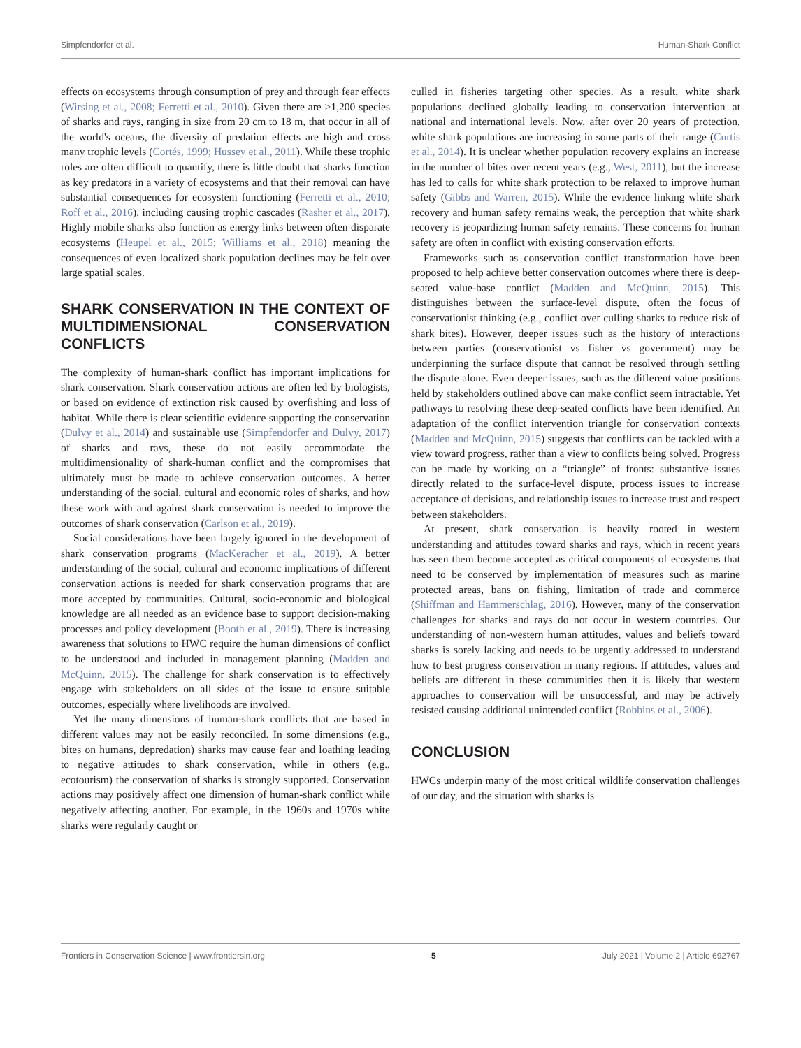Simpfendorfer et al. Human-Shark Conflict
effects on ecosystems through consumption of prey and through fear effects (Wirsing et al., 2008; Ferretti et al., 2010). Given there are >1,200 species of sharks and rays, ranging in size from 20 cm to 18 m, that occur in all of the world's oceans, the diversity of predation effects are high and cross many trophic levels (Cortés, 1999; Hussey et al., 2011). While these trophic roles are often difficult to quantify, there is little doubt that sharks function as key predators in a variety of ecosystems and that their removal can have substantial consequences for ecosystem functioning (Ferretti et al., 2010; Roff et al., 2016), including causing trophic cascades (Rasher et al., 2017). Highly mobile sharks also function as energy links between often disparate ecosystems (Heupel et al., 2015; Williams et al., 2018) meaning the consequences of even localized shark population declines may be felt over large spatial scales.
SHARK CONSERVATION IN THE CONTEXT OF MULTIDIMENSIONAL CONSERVATION CONFLICTS
The complexity of human-shark conflict has important implications for shark conservation. Shark conservation actions are often led by biologists, or based on evidence of extinction risk caused by overfishing and loss of habitat. While there is clear scientific evidence supporting the conservation (Dulvy et al., 2014) and sustainable use (Simpfendorfer and Dulvy, 2017) of sharks and rays, these do not easily accommodate the multidimensionality of shark-human conflict and the compromises that ultimately must be made to achieve conservation outcomes. A better understanding of the social, cultural and economic roles of sharks, and how these work with and against shark conservation is needed to improve the outcomes of shark conservation (Carlson et al., 2019).
Social considerations have been largely ignored in the development of shark conservation programs (MacKeracher et al., 2019). A better understanding of the social, cultural and economic implications of different conservation actions is needed for shark conservation programs that are more accepted by communities. Cultural, socio-economic and biological knowledge are all needed as an evidence base to support decision-making processes and policy development (Booth et al., 2019). There is increasing awareness that solutions to HWC require the human dimensions of conflict to be understood and included in management planning (Madden and McQuinn, 2015). The challenge for shark conservation is to effectively engage with stakeholders on all sides of the issue to ensure suitable outcomes, especially where livelihoods are involved.
Yet the many dimensions of human-shark conflicts that are based in different values may not be easily reconciled. In some dimensions (e.g., bites on humans, depredation) sharks may cause fear and loathing leading to negative attitudes to shark conservation, while in others (e.g., ecotourism) the conservation of sharks is strongly supported. Conservation actions may positively affect one dimension of human-shark conflict while negatively affecting another. For example, in the 1960s and 1970s white sharks were regularly caught or
culled in fisheries targeting other species. As a result, white shark populations declined globally leading to conservation intervention at national and international levels. Now, after over 20 years of protection, white shark populations are increasing in some parts of their range (Curtis et al., 2014). It is unclear whether population recovery explains an increase in the number of bites over recent years (e.g., West, 2011), but the increase has led to calls for white shark protection to be relaxed to improve human safety (Gibbs and Warren, 2015). While the evidence linking white shark recovery and human safety remains weak, the perception that white shark recovery is jeopardizing human safety remains. These concerns for human safety are often in conflict with existing conservation efforts.
Frameworks such as conservation conflict transformation have been proposed to help achieve better conservation outcomes where there is deep-seated value-base conflict (Madden and McQuinn, 2015). This distinguishes between the surface-level dispute, often the focus of conservationist thinking (e.g., conflict over culling sharks to reduce risk of shark bites). However, deeper issues such as the history of interactions between parties (conservationist vs fisher vs government) may be underpinning the surface dispute that cannot be resolved through settling the dispute alone. Even deeper issues, such as the different value positions held by stakeholders outlined above can make conflict seem intractable. Yet pathways to resolving these deep-seated conflicts have been identified. An adaptation of the conflict intervention triangle for conservation contexts (Madden and McQuinn, 2015) suggests that conflicts can be tackled with a view toward progress, rather than a view to conflicts being solved. Progress can be made by working on a “triangle” of fronts: substantive issues directly related to the surface-level dispute, process issues to increase acceptance of decisions, and relationship issues to increase trust and respect between stakeholders.
At present, shark conservation is heavily rooted in western understanding and attitudes toward sharks and rays, which in recent years has seen them become accepted as critical components of ecosystems that need to be conserved by implementation of measures such as marine protected areas, bans on fishing, limitation of trade and commerce (Shiffman and Hammerschlag, 2016). However, many of the conservation challenges for sharks and rays do not occur in western countries. Our understanding of non-western human attitudes, values and beliefs toward sharks is sorely lacking and needs to be urgently addressed to understand how to best progress conservation in many regions. If attitudes, values and beliefs are different in these communities then it is likely that western approaches to conservation will be unsuccessful, and may be actively resisted causing additional unintended conflict (Robbins et al., 2006).
CONCLUSION
HWCs underpin many of the most critical wildlife conservation challenges of our day, and the situation with sharks is
Frontiers in Conservation Science | www.frontiersin.org 5 July 2021 | Volume 2 | Article 692767